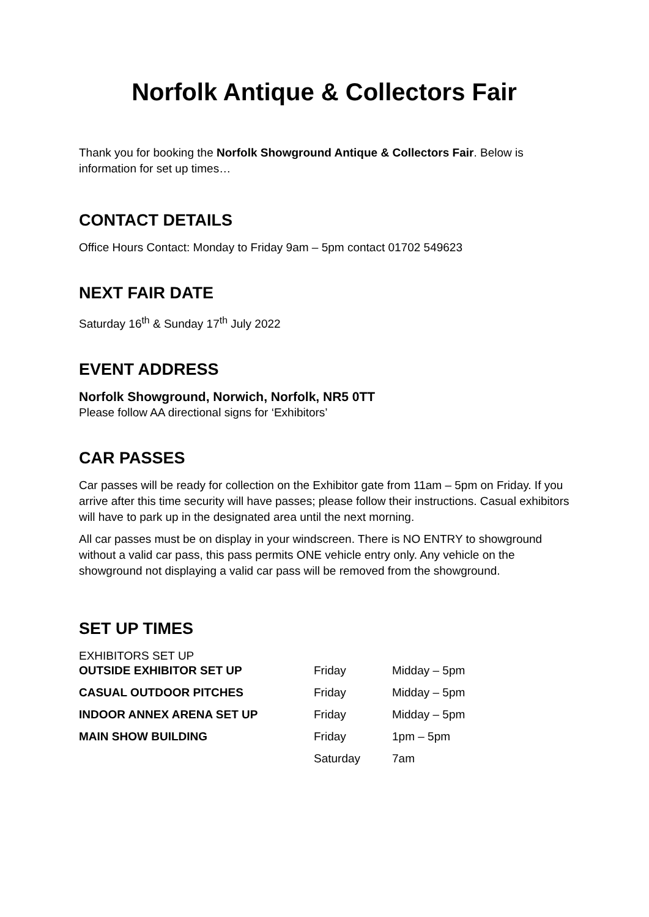Norfolk Antique & Collectors Fair
Thank you for booking the Norfolk Showground Antique & Collectors Fair. Below is information for set up times…
CONTACT DETAILS
Office Hours Contact: Monday to Friday 9am – 5pm contact 01702 549623
NEXT FAIR DATE
Saturday 16<sup>th</sup> & Sunday 17<sup>th</sup> July 2022
EVENT ADDRESS
Norfolk Showground, Norwich, Norfolk, NR5 0TT
Please follow AA directional signs for ‘Exhibitors’
CAR PASSES
Car passes will be ready for collection on the Exhibitor gate from 11am – 5pm on Friday. If you arrive after this time security will have passes; please follow their instructions. Casual exhibitors will have to park up in the designated area until the next morning.
All car passes must be on display in your windscreen. There is NO ENTRY to showground without a valid car pass, this pass permits ONE vehicle entry only. Any vehicle on the showground not displaying a valid car pass will be removed from the showground.
SET UP TIMES
EXHIBITORS SET UP
| OUTSIDE EXHIBITOR SET UP | Friday | Midday – 5pm |
| CASUAL OUTDOOR PITCHES | Friday | Midday – 5pm |
| INDOOR ANNEX ARENA SET UP | Friday | Midday – 5pm |
| MAIN SHOW BUILDING | Friday | 1pm – 5pm |
| | Saturday | 7am |